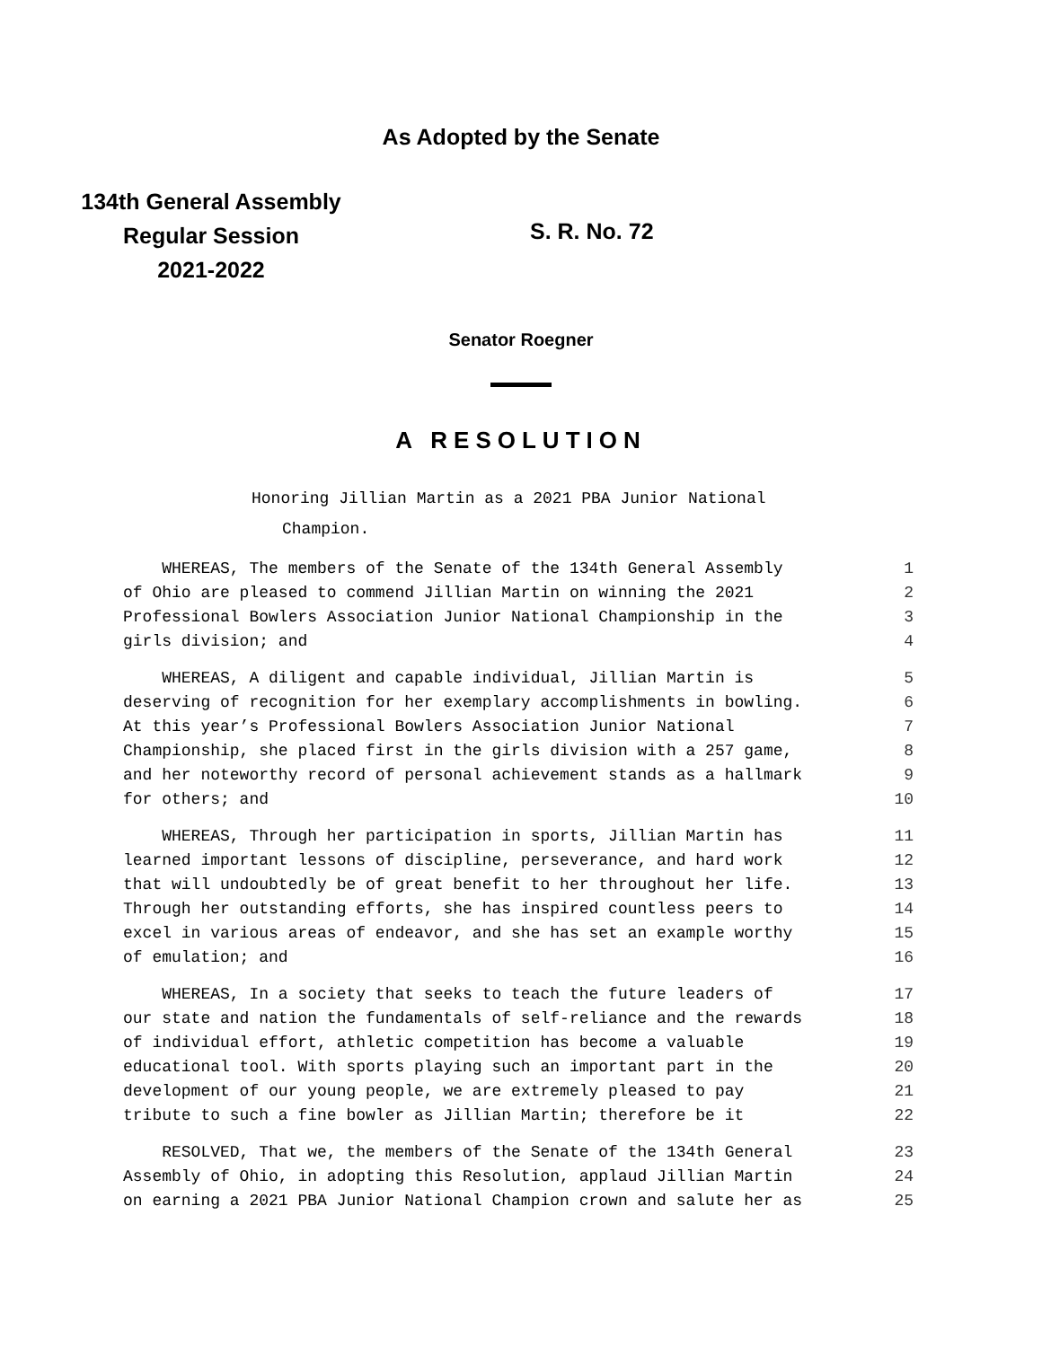As Adopted by the Senate
134th General Assembly
Regular Session
2021-2022
S. R. No. 72
Senator Roegner
A RESOLUTION
Honoring Jillian Martin as a 2021 PBA Junior National
Champion.
WHEREAS, The members of the Senate of the 134th General Assembly 1
of Ohio are pleased to commend Jillian Martin on winning the 2021 2
Professional Bowlers Association Junior National Championship in the 3
girls division; and 4
WHEREAS, A diligent and capable individual, Jillian Martin is 5
deserving of recognition for her exemplary accomplishments in bowling. 6
At this year’s Professional Bowlers Association Junior National 7
Championship, she placed first in the girls division with a 257 game, 8
and her noteworthy record of personal achievement stands as a hallmark 9
for others; and 10
WHEREAS, Through her participation in sports, Jillian Martin has 11
learned important lessons of discipline, perseverance, and hard work 12
that will undoubtedly be of great benefit to her throughout her life. 13
Through her outstanding efforts, she has inspired countless peers to 14
excel in various areas of endeavor, and she has set an example worthy 15
of emulation; and 16
WHEREAS, In a society that seeks to teach the future leaders of 17
our state and nation the fundamentals of self-reliance and the rewards 18
of individual effort, athletic competition has become a valuable 19
educational tool. With sports playing such an important part in the 20
development of our young people, we are extremely pleased to pay 21
tribute to such a fine bowler as Jillian Martin; therefore be it 22
RESOLVED, That we, the members of the Senate of the 134th General 23
Assembly of Ohio, in adopting this Resolution, applaud Jillian Martin 24
on earning a 2021 PBA Junior National Champion crown and salute her as 25